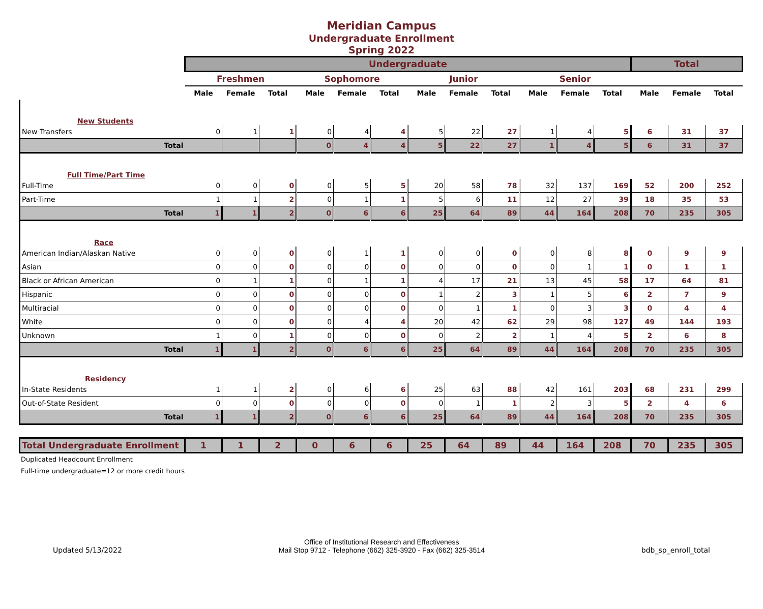Meridian Campus
Undergraduate Enrollment
Spring 2022
| | Undergraduate | | | | | | | | | | | | Total | | |
| | Freshmen | | | Sophomore | | | Junior | | | Senior | | | | | |
| | Male | Female | Total | Male | Female | Total | Male | Female | Total | Male | Female | Total | Male | Female | Total |
| New Students | | | | | | | | | | | | | | | |
| New Transfers | 0 | 1 | 1 | 0 | 4 | 4 | 5 | 22 | 27 | 1 | 4 | 5 | 6 | 31 | 37 |
| Total | | | | 0 | 4 | 4 | 5 | 22 | 27 | 1 | 4 | 5 | 6 | 31 | 37 |
| Full Time/Part Time | | | | | | | | | | | | | | | |
| Full-Time | 0 | 0 | 0 | 0 | 5 | 5 | 20 | 58 | 78 | 32 | 137 | 169 | 52 | 200 | 252 |
| Part-Time | 1 | 1 | 2 | 0 | 1 | 1 | 5 | 6 | 11 | 12 | 27 | 39 | 18 | 35 | 53 |
| Total | 1 | 1 | 2 | 0 | 6 | 6 | 25 | 64 | 89 | 44 | 164 | 208 | 70 | 235 | 305 |
| Race | | | | | | | | | | | | | | | |
| American Indian/Alaskan Native | 0 | 0 | 0 | 0 | 1 | 1 | 0 | 0 | 0 | 0 | 8 | 8 | 0 | 9 | 9 |
| Asian | 0 | 0 | 0 | 0 | 0 | 0 | 0 | 0 | 0 | 0 | 1 | 1 | 0 | 1 | 1 |
| Black or African American | 0 | 1 | 1 | 0 | 1 | 1 | 4 | 17 | 21 | 13 | 45 | 58 | 17 | 64 | 81 |
| Hispanic | 0 | 0 | 0 | 0 | 0 | 0 | 1 | 2 | 3 | 1 | 5 | 6 | 2 | 7 | 9 |
| Multiracial | 0 | 0 | 0 | 0 | 0 | 0 | 0 | 1 | 1 | 0 | 3 | 3 | 0 | 4 | 4 |
| White | 0 | 0 | 0 | 0 | 4 | 4 | 20 | 42 | 62 | 29 | 98 | 127 | 49 | 144 | 193 |
| Unknown | 1 | 0 | 1 | 0 | 0 | 0 | 0 | 2 | 2 | 1 | 4 | 5 | 2 | 6 | 8 |
| Total | 1 | 1 | 2 | 0 | 6 | 6 | 25 | 64 | 89 | 44 | 164 | 208 | 70 | 235 | 305 |
| Residency | | | | | | | | | | | | | | | |
| In-State Residents | 1 | 1 | 2 | 0 | 6 | 6 | 25 | 63 | 88 | 42 | 161 | 203 | 68 | 231 | 299 |
| Out-of-State Resident | 0 | 0 | 0 | 0 | 0 | 0 | 0 | 1 | 1 | 2 | 3 | 5 | 2 | 4 | 6 |
| Total | 1 | 1 | 2 | 0 | 6 | 6 | 25 | 64 | 89 | 44 | 164 | 208 | 70 | 235 | 305 |
| Total Undergraduate Enrollment | 1 | 1 | 2 | 0 | 6 | 6 | 25 | 64 | 89 | 44 | 164 | 208 | 70 | 235 | 305 |
Duplicated Headcount Enrollment
Full-time undergraduate=12 or more credit hours
Updated 5/13/2022
Office of Institutional Research and Effectiveness
Mail Stop 9712 - Telephone (662) 325-3920 - Fax (662) 325-3514
bdb_sp_enroll_total